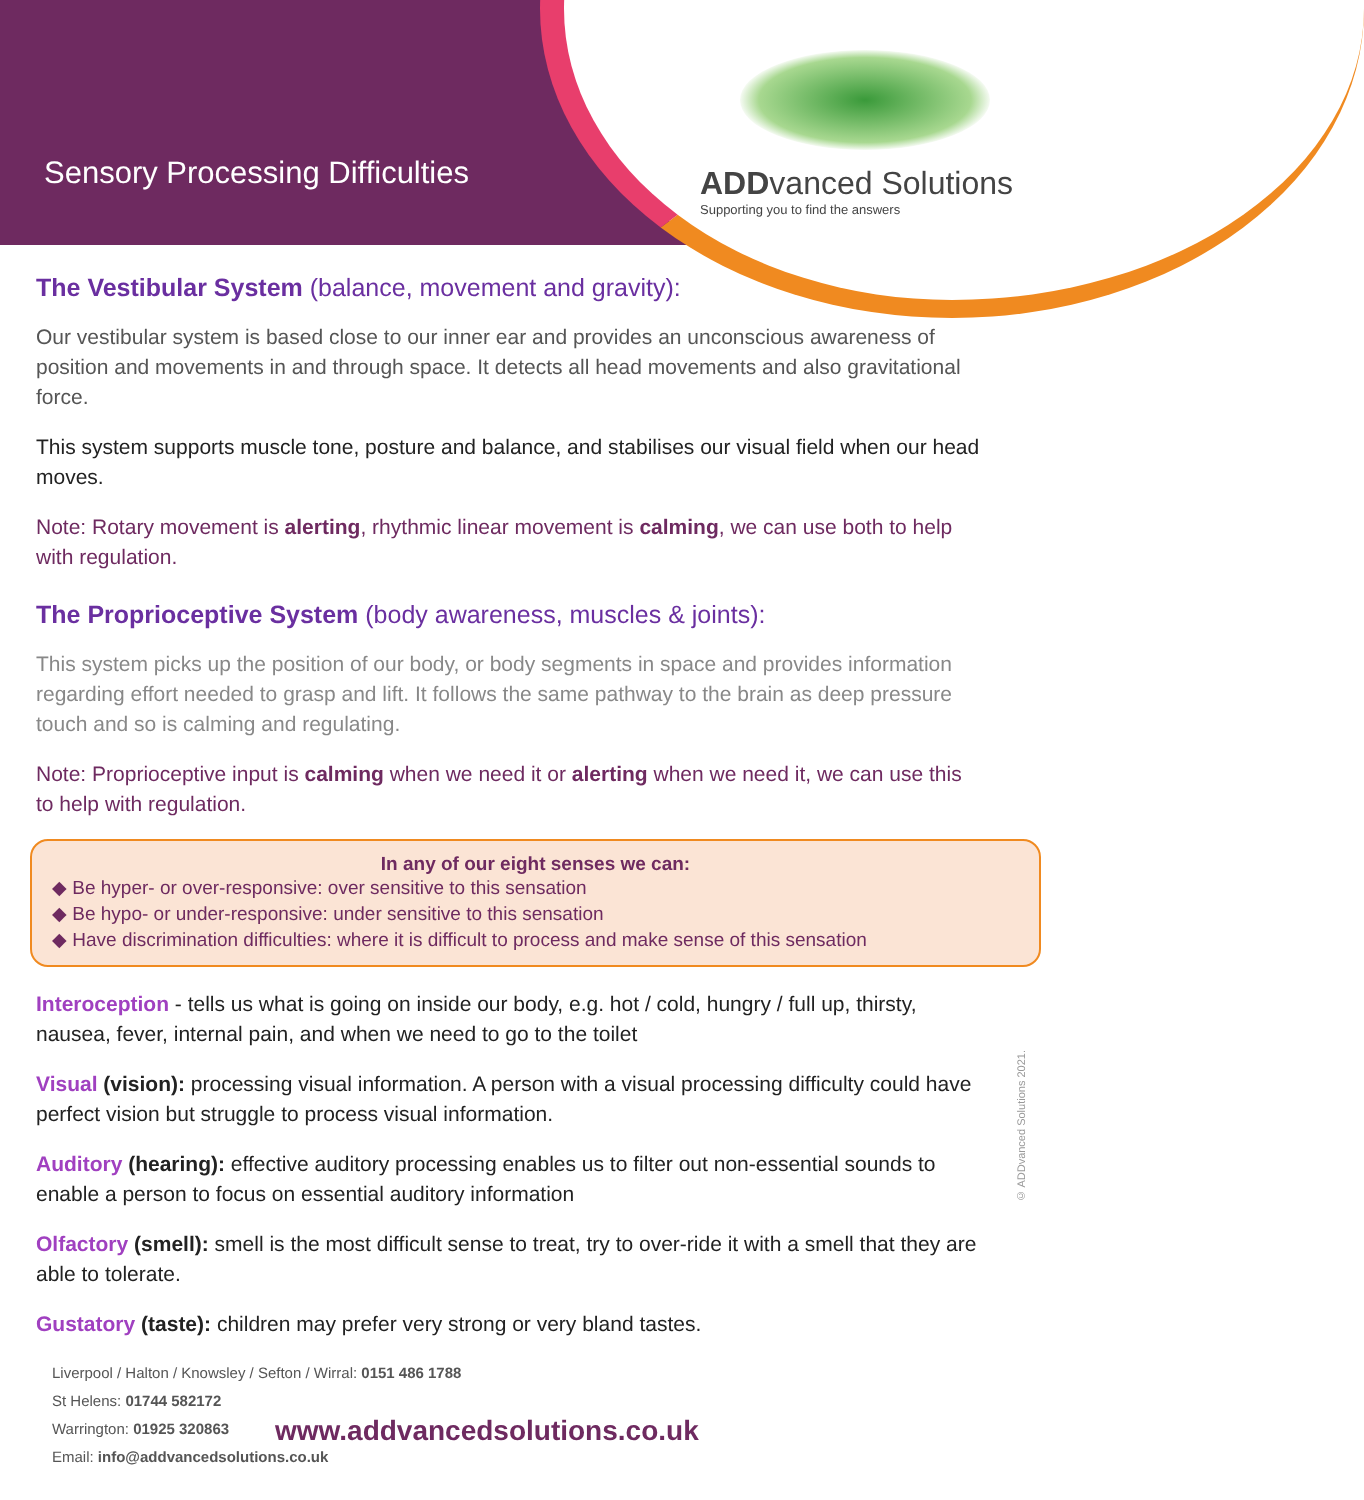Sensory Processing Difficulties
ADDvanced Solutions
Supporting you to find the answers
The Vestibular System (balance, movement and gravity):
Our vestibular system is based close to our inner ear and provides an unconscious awareness of position and movements in and through space. It detects all head movements and also gravitational force.
This system supports muscle tone, posture and balance, and stabilises our visual field when our head moves.
Note: Rotary movement is alerting, rhythmic linear movement is calming, we can use both to help with regulation.
The Proprioceptive System (body awareness, muscles & joints):
This system picks up the position of our body, or body segments in space and provides information regarding effort needed to grasp and lift. It follows the same pathway to the brain as deep pressure touch and so is calming and regulating.
Note: Proprioceptive input is calming when we need it or alerting when we need it, we can use this to help with regulation.
In any of our eight senses we can:
◆ Be hyper- or over-responsive: over sensitive to this sensation
◆ Be hypo- or under-responsive: under sensitive to this sensation
◆ Have discrimination difficulties: where it is difficult to process and make sense of this sensation
Interoception - tells us what is going on inside our body, e.g. hot / cold, hungry / full up, thirsty, nausea, fever, internal pain, and when we need to go to the toilet
Visual (vision): processing visual information. A person with a visual processing difficulty could have perfect vision but struggle to process visual information.
Auditory (hearing): effective auditory processing enables us to filter out non-essential sounds to enable a person to focus on essential auditory information
Olfactory (smell): smell is the most difficult sense to treat, try to over-ride it with a smell that they are able to tolerate.
Gustatory (taste): children may prefer very strong or very bland tastes.
Liverpool / Halton / Knowsley / Sefton / Wirral: 0151 486 1788
St Helens: 01744 582172
Warrington: 01925 320863
Email: info@addvancedsolutions.co.uk
www.addvancedsolutions.co.uk
© ADDvanced Solutions 2021.